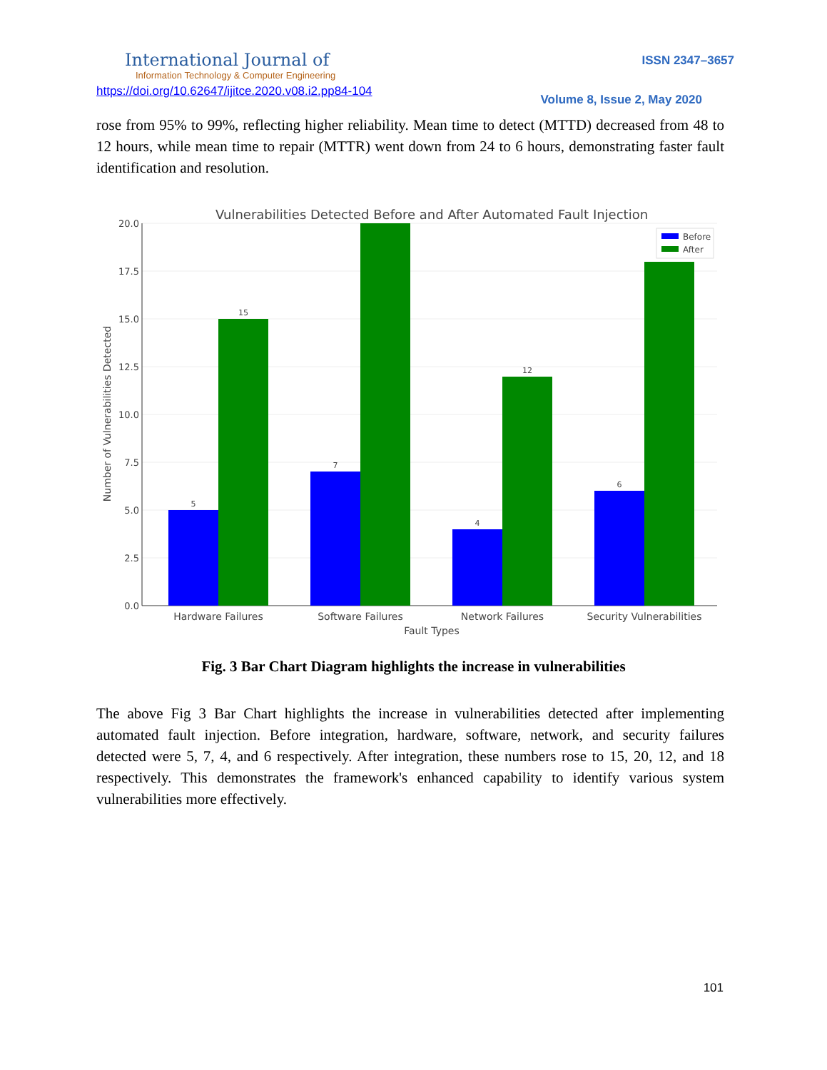International Journal of
Information Technology & Computer Engineering
ISSN 2347–3657
https://doi.org/10.62647/ijitce.2020.v08.i2.pp84-104
Volume 8, Issue 2, May 2020
rose from 95% to 99%, reflecting higher reliability. Mean time to detect (MTTD) decreased from 48 to 12 hours, while mean time to repair (MTTR) went down from 24 to 6 hours, demonstrating faster fault identification and resolution.
Vulnerabilities Detected Before and After Automated Fault Injection
20.0
17.5
15.0
12.5
10.0
7.5
5.0
2.5
0.0
5
15
7
4
12
6
Hardware Failures
Software Failures
Network Failures
Security Vulnerabilities
Fault Types
Number of Vulnerabilities Detected
Before
After
Fig. 3 Bar Chart Diagram highlights the increase in vulnerabilities
The above Fig 3 Bar Chart highlights the increase in vulnerabilities detected after implementing automated fault injection. Before integration, hardware, software, network, and security failures detected were 5, 7, 4, and 6 respectively. After integration, these numbers rose to 15, 20, 12, and 18 respectively. This demonstrates the framework's enhanced capability to identify various system vulnerabilities more effectively.
101